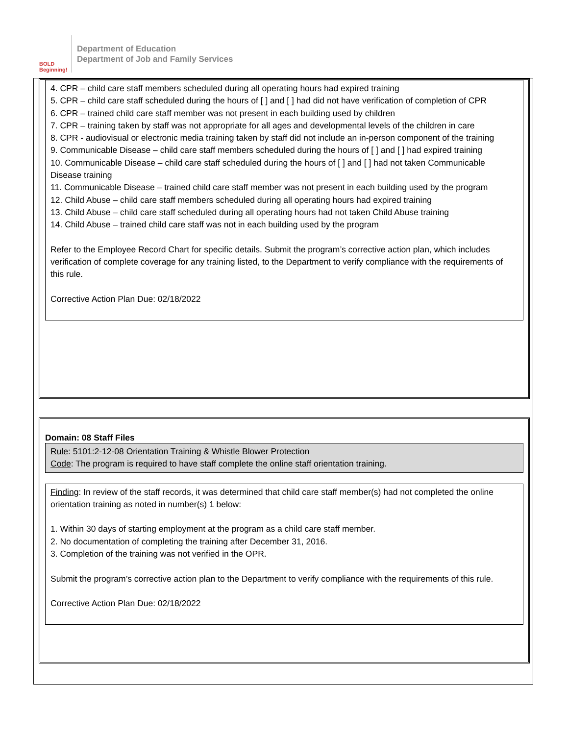BOLD Beginning!
Department of Education
Department of Job and Family Services
4. CPR – child care staff members scheduled during all operating hours had expired training
5. CPR – child care staff scheduled during the hours of [ ] and [ ] had did not have verification of completion of CPR
6. CPR – trained child care staff member was not present in each building used by children
7. CPR – training taken by staff was not appropriate for all ages and developmental levels of the children in care
8. CPR - audiovisual or electronic media training taken by staff did not include an in-person component of the training
9. Communicable Disease – child care staff members scheduled during the hours of [ ] and [ ] had expired training
10. Communicable Disease – child care staff scheduled during the hours of [ ] and [ ] had not taken Communicable Disease training
11. Communicable Disease – trained child care staff member was not present in each building used by the program
12. Child Abuse – child care staff members scheduled during all operating hours had expired training
13. Child Abuse – child care staff scheduled during all operating hours had not taken Child Abuse training
14. Child Abuse – trained child care staff was not in each building used by the program
Refer to the Employee Record Chart for specific details. Submit the program’s corrective action plan, which includes verification of complete coverage for any training listed, to the Department to verify compliance with the requirements of this rule.
Corrective Action Plan Due: 02/18/2022
Domain: 08 Staff Files
Rule: 5101:2-12-08 Orientation Training & Whistle Blower Protection
Code: The program is required to have staff complete the online staff orientation training.
Finding: In review of the staff records, it was determined that child care staff member(s) had not completed the online orientation training as noted in number(s) 1 below:
1. Within 30 days of starting employment at the program as a child care staff member.
2. No documentation of completing the training after December 31, 2016.
3. Completion of the training was not verified in the OPR.
Submit the program’s corrective action plan to the Department to verify compliance with the requirements of this rule.
Corrective Action Plan Due: 02/18/2022